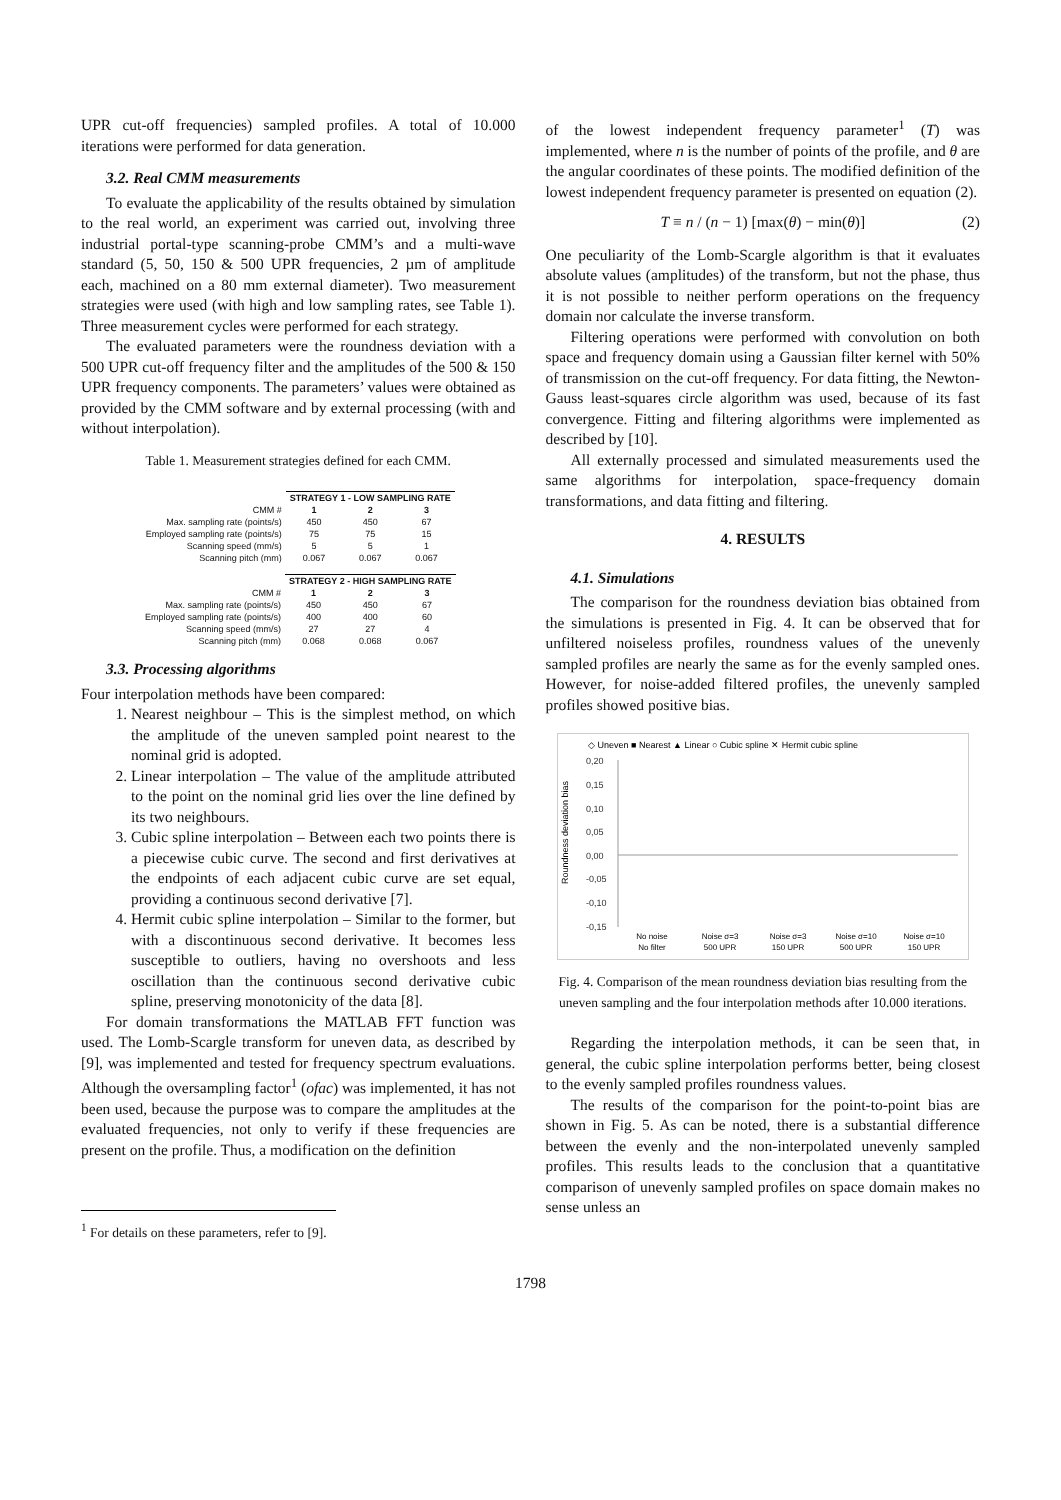UPR cut-off frequencies) sampled profiles. A total of 10.000 iterations were performed for data generation.
3.2. Real CMM measurements
To evaluate the applicability of the results obtained by simulation to the real world, an experiment was carried out, involving three industrial portal-type scanning-probe CMM’s and a multi-wave standard (5, 50, 150 & 500 UPR frequencies, 2 µm of amplitude each, machined on a 80 mm external diameter). Two measurement strategies were used (with high and low sampling rates, see Table 1). Three measurement cycles were performed for each strategy.
The evaluated parameters were the roundness deviation with a 500 UPR cut-off frequency filter and the amplitudes of the 500 & 150 UPR frequency components. The parameters’ values were obtained as provided by the CMM software and by external processing (with and without interpolation).
Table 1. Measurement strategies defined for each CMM.
| | STRATEGY 1 - LOW SAMPLING RATE | | |
| CMM # | 1 | 2 | 3 |
| Max. sampling rate (points/s) | 450 | 450 | 67 |
| Employed sampling rate (points/s) | 75 | 75 | 15 |
| Scanning speed (mm/s) | 5 | 5 | 1 |
| Scanning pitch (mm) | 0.067 | 0.067 | 0.067 |
| | STRATEGY 2 - HIGH SAMPLING RATE | | |
| CMM # | 1 | 2 | 3 |
| Max. sampling rate (points/s) | 450 | 450 | 67 |
| Employed sampling rate (points/s) | 400 | 400 | 60 |
| Scanning speed (mm/s) | 27 | 27 | 4 |
| Scanning pitch (mm) | 0.068 | 0.068 | 0.067 |
3.3. Processing algorithms
Four interpolation methods have been compared:
1. Nearest neighbour – This is the simplest method, on which the amplitude of the uneven sampled point nearest to the nominal grid is adopted.
2. Linear interpolation – The value of the amplitude attributed to the point on the nominal grid lies over the line defined by its two neighbours.
3. Cubic spline interpolation – Between each two points there is a piecewise cubic curve. The second and first derivatives at the endpoints of each adjacent cubic curve are set equal, providing a continuous second derivative [7].
4. Hermit cubic spline interpolation – Similar to the former, but with a discontinuous second derivative. It becomes less susceptible to outliers, having no overshoots and less oscillation than the continuous second derivative cubic spline, preserving monotonicity of the data [8].
For domain transformations the MATLAB FFT function was used. The Lomb-Scargle transform for uneven data, as described by [9], was implemented and tested for frequency spectrum evaluations. Although the oversampling factor<sup>1</sup> (ofac) was implemented, it has not been used, because the purpose was to compare the amplitudes at the evaluated frequencies, not only to verify if these frequencies are present on the profile. Thus, a modification on the definition
<sup>1</sup> For details on these parameters, refer to [9].
of the lowest independent frequency parameter<sup>1</sup> (T) was implemented, where n is the number of points of the profile, and θ are the angular coordinates of these points. The modified definition of the lowest independent frequency parameter is presented on equation (2).
T ≡ n / (n − 1) [max(θ) − min(θ)] (2)
One peculiarity of the Lomb-Scargle algorithm is that it evaluates absolute values (amplitudes) of the transform, but not the phase, thus it is not possible to neither perform operations on the frequency domain nor calculate the inverse transform.
Filtering operations were performed with convolution on both space and frequency domain using a Gaussian filter kernel with 50% of transmission on the cut-off frequency. For data fitting, the Newton-Gauss least-squares circle algorithm was used, because of its fast convergence. Fitting and filtering algorithms were implemented as described by [10].
All externally processed and simulated measurements used the same algorithms for interpolation, space-frequency domain transformations, and data fitting and filtering.
4. RESULTS
4.1. Simulations
The comparison for the roundness deviation bias obtained from the simulations is presented in Fig. 4. It can be observed that for unfiltered noiseless profiles, roundness values of the unevenly sampled profiles are nearly the same as for the evenly sampled ones. However, for noise-added filtered profiles, the unevenly sampled profiles showed positive bias.
◇ Uneven ■ Nearest ▲ Linear ○ Cubic spline ✕ Hermit cubic spline
Roundness deviation bias
0,20
0,15
0,10
0,05
0,00
-0,05
-0,10
-0,15
No noise
No filter
Noise σ=3
500 UPR
Noise σ=3
150 UPR
Noise σ=10
500 UPR
Noise σ=10
150 UPR
Fig. 4. Comparison of the mean roundness deviation bias resulting from the uneven sampling and the four interpolation methods after 10.000 iterations.
Regarding the interpolation methods, it can be seen that, in general, the cubic spline interpolation performs better, being closest to the evenly sampled profiles roundness values.
The results of the comparison for the point-to-point bias are shown in Fig. 5. As can be noted, there is a substantial difference between the evenly and the non-interpolated unevenly sampled profiles. This results leads to the conclusion that a quantitative comparison of unevenly sampled profiles on space domain makes no sense unless an
1798